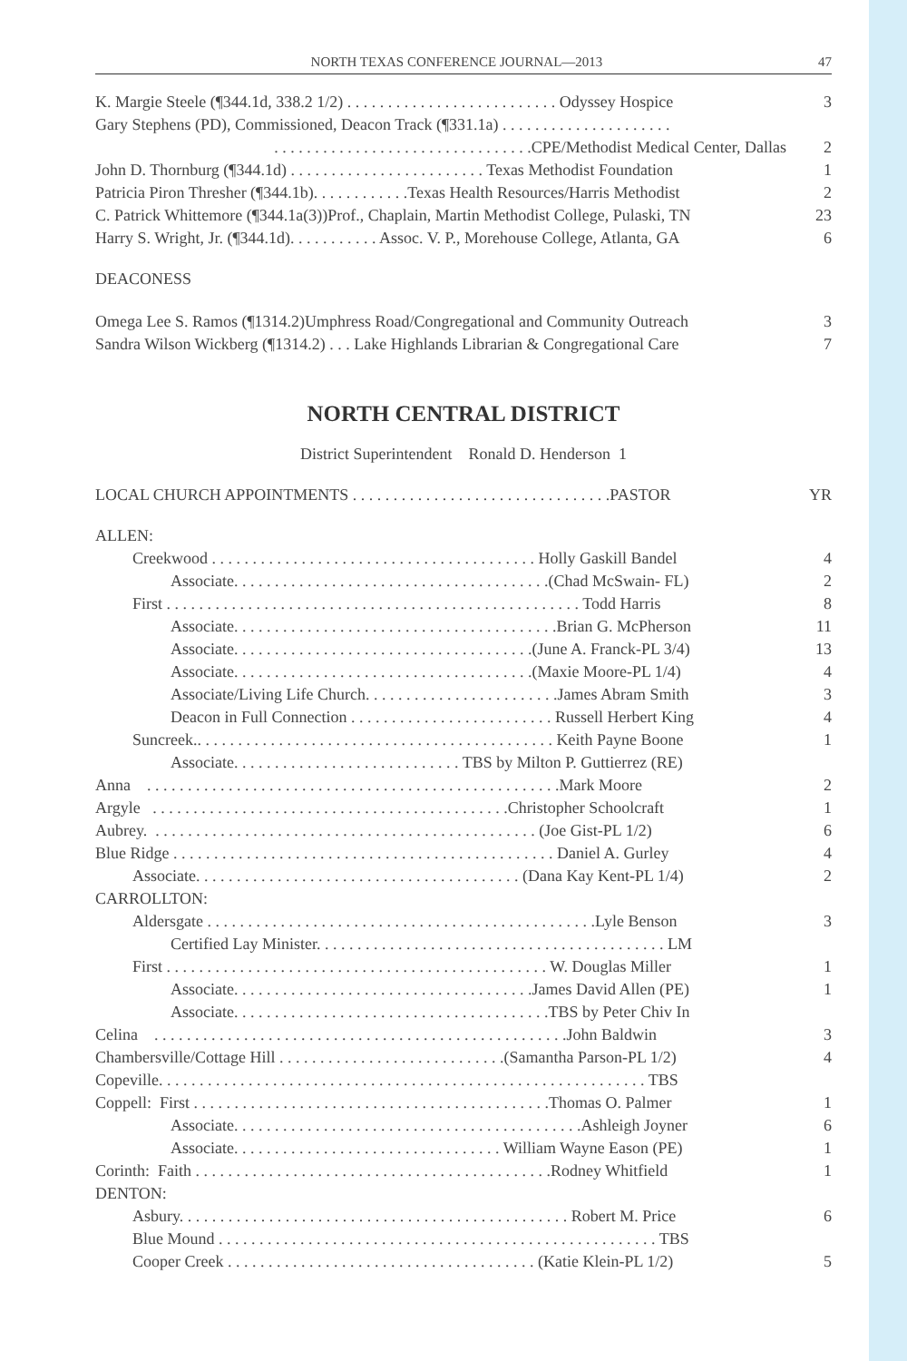NORTH TEXAS CONFERENCE JOURNAL—2013 47
| K. Margie Steele (¶344.1d, 338.2 1/2) . . . . . . . . . . . . . . . . . . . . . . . . . . Odyssey Hospice | 3 |
| Gary Stephens (PD), Commissioned, Deacon Track (¶331.1a) . . . . . . . . . . . . . . . . . . . . . | |
| . . . . . . . . . . . . . . . . . . . . . . . . . . . . . . . .CPE/Methodist Medical Center, Dallas | 2 |
| John D. Thornburg (¶344.1d) . . . . . . . . . . . . . . . . . . . . . . . . Texas Methodist Foundation | 1 |
| Patricia Piron Thresher (¶344.1b). . . . . . . . . . . .Texas Health Resources/Harris Methodist | 2 |
| C. Patrick Whittemore (¶344.1a(3))Prof., Chaplain, Martin Methodist College, Pulaski, TN | 23 |
| Harry S. Wright, Jr. (¶344.1d). . . . . . . . . . . Assoc. V. P., Morehouse College, Atlanta, GA | 6 |
DEACONESS
| Omega Lee S. Ramos (¶1314.2)Umphress Road/Congregational and Community Outreach | 3 |
| Sandra Wilson Wickberg (¶1314.2) . . . Lake Highlands Librarian & Congregational Care | 7 |
NORTH CENTRAL DISTRICT
District Superintendent Ronald D. Henderson 1
| LOCAL CHURCH APPOINTMENTS . . . . . . . . . . . . . . . . . . . . . . . . . . . . . . . .PASTOR | YR |
| ALLEN: | |
| Creekwood . . . . . . . . . . . . . . . . . . . . . . . . . . . . . . . . . . . . . . . . Holly Gaskill Bandel | 4 |
| Associate. . . . . . . . . . . . . . . . . . . . . . . . . . . . . . . . . . . . . . .(Chad McSwain- FL) | 2 |
| First . . . . . . . . . . . . . . . . . . . . . . . . . . . . . . . . . . . . . . . . . . . . . . . . . . . Todd Harris | 8 |
| Associate. . . . . . . . . . . . . . . . . . . . . . . . . . . . . . . . . . . . . . . .Brian G. McPherson | 11 |
| Associate. . . . . . . . . . . . . . . . . . . . . . . . . . . . . . . . . . . . .(June A. Franck-PL 3/4) | 13 |
| Associate. . . . . . . . . . . . . . . . . . . . . . . . . . . . . . . . . . . . .(Maxie Moore-PL 1/4) | 4 |
| Associate/Living Life Church. . . . . . . . . . . . . . . . . . . . . . . .James Abram Smith | 3 |
| Deacon in Full Connection . . . . . . . . . . . . . . . . . . . . . . . . . Russell Herbert King | 4 |
| Suncreek.. . . . . . . . . . . . . . . . . . . . . . . . . . . . . . . . . . . . . . . . . . . . Keith Payne Boone | 1 |
| Associate. . . . . . . . . . . . . . . . . . . . . . . . . . . . TBS by Milton P. Guttierrez (RE) | |
| Anna . . . . . . . . . . . . . . . . . . . . . . . . . . . . . . . . . . . . . . . . . . . . . . . . . . .Mark Moore | 2 |
| Argyle . . . . . . . . . . . . . . . . . . . . . . . . . . . . . . . . . . . . . . . . . . . .Christopher Schoolcraft | 1 |
| Aubrey. . . . . . . . . . . . . . . . . . . . . . . . . . . . . . . . . . . . . . . . . . . . . . . . (Joe Gist-PL 1/2) | 6 |
| Blue Ridge . . . . . . . . . . . . . . . . . . . . . . . . . . . . . . . . . . . . . . . . . . . . . . . Daniel A. Gurley | 4 |
| Associate. . . . . . . . . . . . . . . . . . . . . . . . . . . . . . . . . . . . . . . . (Dana Kay Kent-PL 1/4) | 2 |
| CARROLLTON: | |
| Aldersgate . . . . . . . . . . . . . . . . . . . . . . . . . . . . . . . . . . . . . . . . . . . . . . . .Lyle Benson | 3 |
| Certified Lay Minister. . . . . . . . . . . . . . . . . . . . . . . . . . . . . . . . . . . . . . . . . . . LM | |
| First . . . . . . . . . . . . . . . . . . . . . . . . . . . . . . . . . . . . . . . . . . . . . . . W. Douglas Miller | 1 |
| Associate. . . . . . . . . . . . . . . . . . . . . . . . . . . . . . . . . . . . .James David Allen (PE) | 1 |
| Associate. . . . . . . . . . . . . . . . . . . . . . . . . . . . . . . . . . . . . . .TBS by Peter Chiv In | |
| Celina . . . . . . . . . . . . . . . . . . . . . . . . . . . . . . . . . . . . . . . . . . . . . . . . . . .John Baldwin | 3 |
| Chambersville/Cottage Hill . . . . . . . . . . . . . . . . . . . . . . . . . . . .(Samantha Parson-PL 1/2) | 4 |
| Copeville. . . . . . . . . . . . . . . . . . . . . . . . . . . . . . . . . . . . . . . . . . . . . . . . . . . . . . . . . . . . TBS | |
| Coppell: First . . . . . . . . . . . . . . . . . . . . . . . . . . . . . . . . . . . . . . . . . . . .Thomas O. Palmer | 1 |
| Associate. . . . . . . . . . . . . . . . . . . . . . . . . . . . . . . . . . . . . . . . . . .Ashleigh Joyner | 6 |
| Associate. . . . . . . . . . . . . . . . . . . . . . . . . . . . . . . . . William Wayne Eason (PE) | 1 |
| Corinth: Faith . . . . . . . . . . . . . . . . . . . . . . . . . . . . . . . . . . . . . . . . . . . .Rodney Whitfield | 1 |
| DENTON: | |
| Asbury. . . . . . . . . . . . . . . . . . . . . . . . . . . . . . . . . . . . . . . . . . . . . . . . Robert M. Price | 6 |
| Blue Mound . . . . . . . . . . . . . . . . . . . . . . . . . . . . . . . . . . . . . . . . . . . . . . . . . . . . . . TBS | |
| Cooper Creek . . . . . . . . . . . . . . . . . . . . . . . . . . . . . . . . . . . . . . (Katie Klein-PL 1/2) | 5 |